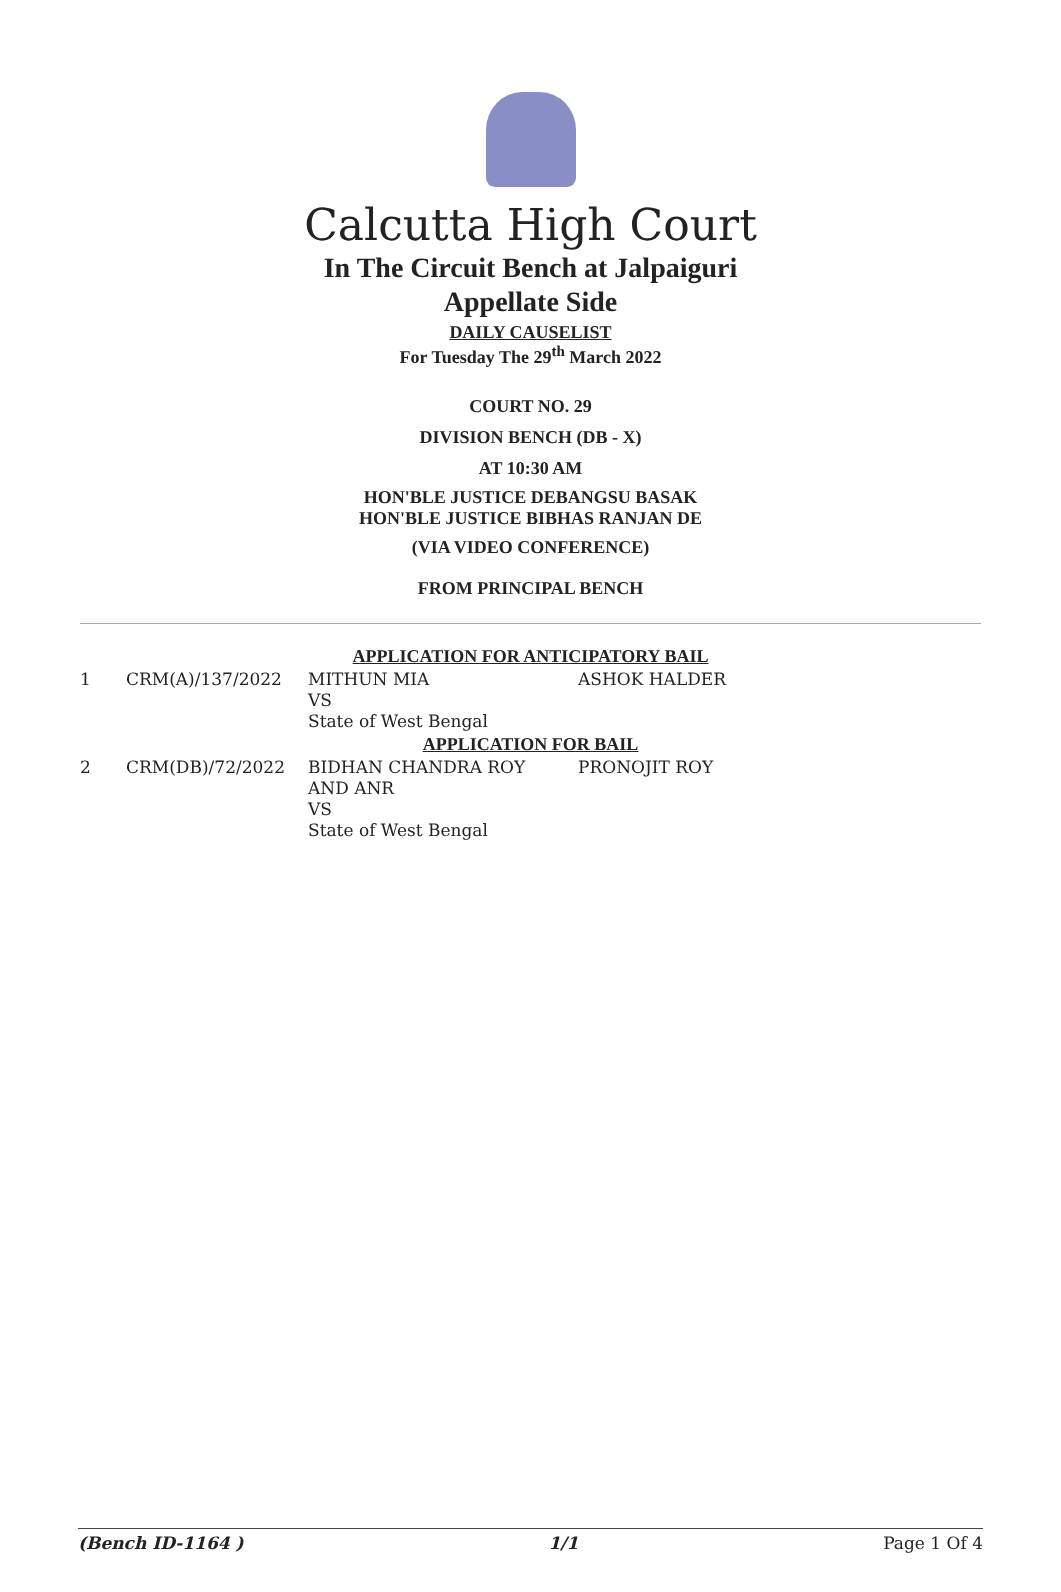Calcutta High Court
In The Circuit Bench at Jalpaiguri
Appellate Side
DAILY CAUSELIST
For Tuesday The 29<sup>th</sup> March 2022
COURT NO. 29
DIVISION BENCH (DB - X)
AT 10:30 AM
HON'BLE JUSTICE DEBANGSU BASAK
HON'BLE JUSTICE BIBHAS RANJAN DE
(VIA VIDEO CONFERENCE)
FROM PRINCIPAL BENCH
APPLICATION FOR ANTICIPATORY BAIL
| 1 | CRM(A)/137/2022 | MITHUN MIA VS State of West Bengal | ASHOK HALDER |
APPLICATION FOR BAIL
| 2 | CRM(DB)/72/2022 | BIDHAN CHANDRA ROY AND ANR VS State of West Bengal | PRONOJIT ROY |
(Bench ID-1164 ) 1/1 Page 1 Of 4